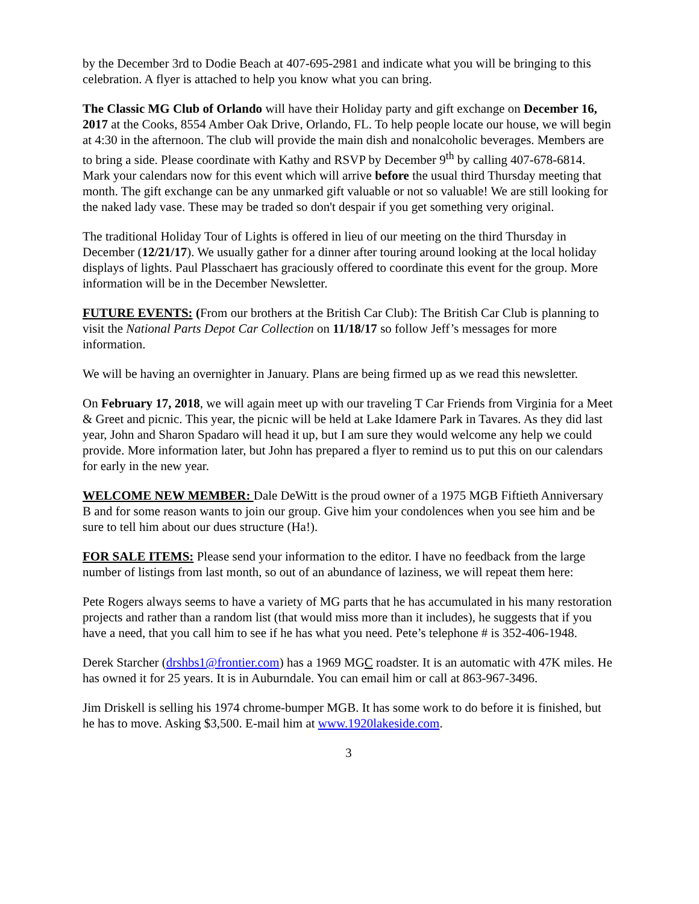by the December 3rd to Dodie Beach at 407-695-2981 and indicate what you will be bringing to this celebration. A flyer is attached to help you know what you can bring.
The Classic MG Club of Orlando will have their Holiday party and gift exchange on December 16, 2017 at the Cooks, 8554 Amber Oak Drive, Orlando, FL. To help people locate our house, we will begin at 4:30 in the afternoon. The club will provide the main dish and nonalcoholic beverages. Members are to bring a side. Please coordinate with Kathy and RSVP by December 9<sup>th</sup> by calling 407-678-6814. Mark your calendars now for this event which will arrive before the usual third Thursday meeting that month. The gift exchange can be any unmarked gift valuable or not so valuable! We are still looking for the naked lady vase. These may be traded so don't despair if you get something very original.
The traditional Holiday Tour of Lights is offered in lieu of our meeting on the third Thursday in December (12/21/17). We usually gather for a dinner after touring around looking at the local holiday displays of lights. Paul Plasschaert has graciously offered to coordinate this event for the group. More information will be in the December Newsletter.
FUTURE EVENTS: (From our brothers at the British Car Club): The British Car Club is planning to visit the National Parts Depot Car Collection on 11/18/17 so follow Jeff’s messages for more information.
We will be having an overnighter in January. Plans are being firmed up as we read this newsletter.
On February 17, 2018, we will again meet up with our traveling T Car Friends from Virginia for a Meet & Greet and picnic. This year, the picnic will be held at Lake Idamere Park in Tavares. As they did last year, John and Sharon Spadaro will head it up, but I am sure they would welcome any help we could provide. More information later, but John has prepared a flyer to remind us to put this on our calendars for early in the new year.
WELCOME NEW MEMBER: Dale DeWitt is the proud owner of a 1975 MGB Fiftieth Anniversary B and for some reason wants to join our group. Give him your condolences when you see him and be sure to tell him about our dues structure (Ha!).
FOR SALE ITEMS: Please send your information to the editor. I have no feedback from the large number of listings from last month, so out of an abundance of laziness, we will repeat them here:
Pete Rogers always seems to have a variety of MG parts that he has accumulated in his many restoration projects and rather than a random list (that would miss more than it includes), he suggests that if you have a need, that you call him to see if he has what you need. Pete’s telephone # is 352-406-1948.
Derek Starcher (drshbs1@frontier.com) has a 1969 MGC roadster. It is an automatic with 47K miles. He has owned it for 25 years. It is in Auburndale. You can email him or call at 863-967-3496.
Jim Driskell is selling his 1974 chrome-bumper MGB. It has some work to do before it is finished, but he has to move. Asking $3,500. E-mail him at www.1920lakeside.com.
3